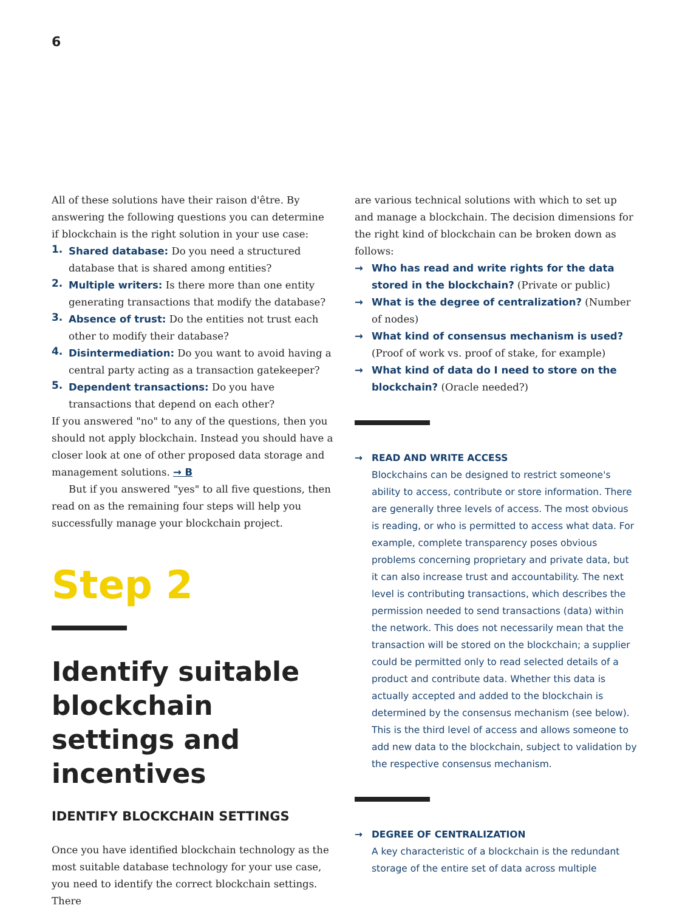6
All of these solutions have their raison d'être. By answering the following questions you can determine if blockchain is the right solution in your use case:
1. Shared database: Do you need a structured database that is shared among entities?
2. Multiple writers: Is there more than one entity generating transactions that modify the database?
3. Absence of trust: Do the entities not trust each other to modify their database?
4. Disintermediation: Do you want to avoid having a central party acting as a transaction gatekeeper?
5. Dependent transactions: Do you have transactions that depend on each other?
If you answered "no" to any of the questions, then you should not apply blockchain. Instead you should have a closer look at one of other proposed data storage and management solutions. → B
But if you answered "yes" to all five questions, then read on as the remaining four steps will help you successfully manage your blockchain project.
Step 2
Identify suitable blockchain settings and incentives
IDENTIFY BLOCKCHAIN SETTINGS
Once you have identified blockchain technology as the most suitable database technology for your use case, you need to identify the correct blockchain settings. There
are various technical solutions with which to set up and manage a blockchain. The decision dimensions for the right kind of blockchain can be broken down as follows:
→ Who has read and write rights for the data stored in the blockchain? (Private or public)
→ What is the degree of centralization? (Number of nodes)
→ What kind of consensus mechanism is used? (Proof of work vs. proof of stake, for example)
→ What kind of data do I need to store on the blockchain? (Oracle needed?)
→ READ AND WRITE ACCESS
Blockchains can be designed to restrict someone's ability to access, contribute or store information. There are generally three levels of access. The most obvious is reading, or who is permitted to access what data. For example, complete transparency poses obvious problems concerning proprietary and private data, but it can also increase trust and accountability. The next level is contributing transactions, which describes the permission needed to send transactions (data) within the network. This does not necessarily mean that the transaction will be stored on the blockchain; a supplier could be permitted only to read selected details of a product and contribute data. Whether this data is actually accepted and added to the blockchain is determined by the consensus mechanism (see below). This is the third level of access and allows someone to add new data to the blockchain, subject to validation by the respective consensus mechanism.
→ DEGREE OF CENTRALIZATION
A key characteristic of a blockchain is the redundant storage of the entire set of data across multiple